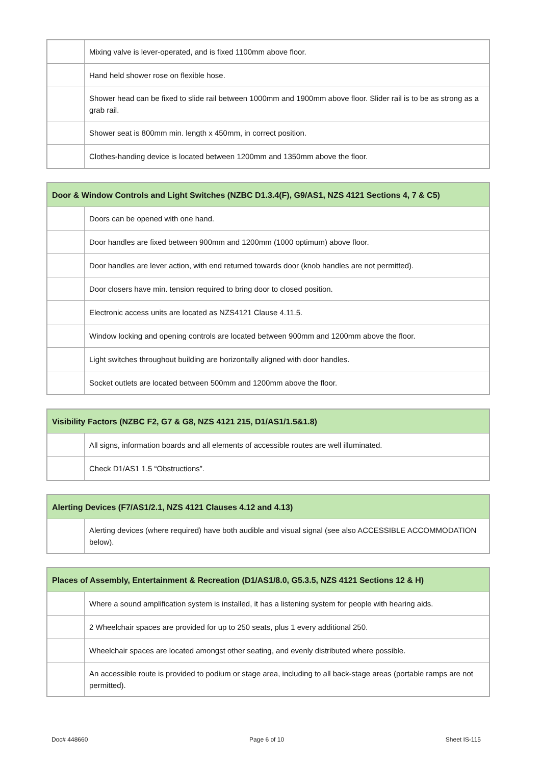| | Mixing valve is lever-operated, and is fixed 1100mm above floor. |
| | Hand held shower rose on flexible hose. |
| | Shower head can be fixed to slide rail between 1000mm and 1900mm above floor. Slider rail is to be as strong as a grab rail. |
| | Shower seat is 800mm min. length x 450mm, in correct position. |
| | Clothes-handing device is located between 1200mm and 1350mm above the floor. |
| Door & Window Controls and Light Switches (NZBC D1.3.4(F), G9/AS1, NZS 4121 Sections 4, 7 & C5) | |
| --- | --- |
| | Doors can be opened with one hand. |
| | Door handles are fixed between 900mm and 1200mm (1000 optimum) above floor. |
| | Door handles are lever action, with end returned towards door (knob handles are not permitted). |
| | Door closers have min. tension required to bring door to closed position. |
| | Electronic access units are located as NZS4121 Clause 4.11.5. |
| | Window locking and opening controls are located between 900mm and 1200mm above the floor. |
| | Light switches throughout building are horizontally aligned with door handles. |
| | Socket outlets are located between 500mm and 1200mm above the floor. |
| Visibility Factors (NZBC F2, G7 & G8, NZS 4121 215, D1/AS1/1.5&1.8) | |
| --- | --- |
| | All signs, information boards and all elements of accessible routes are well illuminated. |
| | Check D1/AS1 1.5 “Obstructions”. |
| Alerting Devices (F7/AS1/2.1, NZS 4121 Clauses 4.12 and 4.13) | |
| --- | --- |
| | Alerting devices (where required) have both audible and visual signal (see also ACCESSIBLE ACCOMMODATION below). |
| Places of Assembly, Entertainment & Recreation (D1/AS1/8.0, G5.3.5, NZS 4121 Sections 12 & H) | |
| --- | --- |
| | Where a sound amplification system is installed, it has a listening system for people with hearing aids. |
| | 2 Wheelchair spaces are provided for up to 250 seats, plus 1 every additional 250. |
| | Wheelchair spaces are located amongst other seating, and evenly distributed where possible. |
| | An accessible route is provided to podium or stage area, including to all back-stage areas (portable ramps are not permitted). |
Doc# 448660 Page 6 of 10 Sheet IS-115